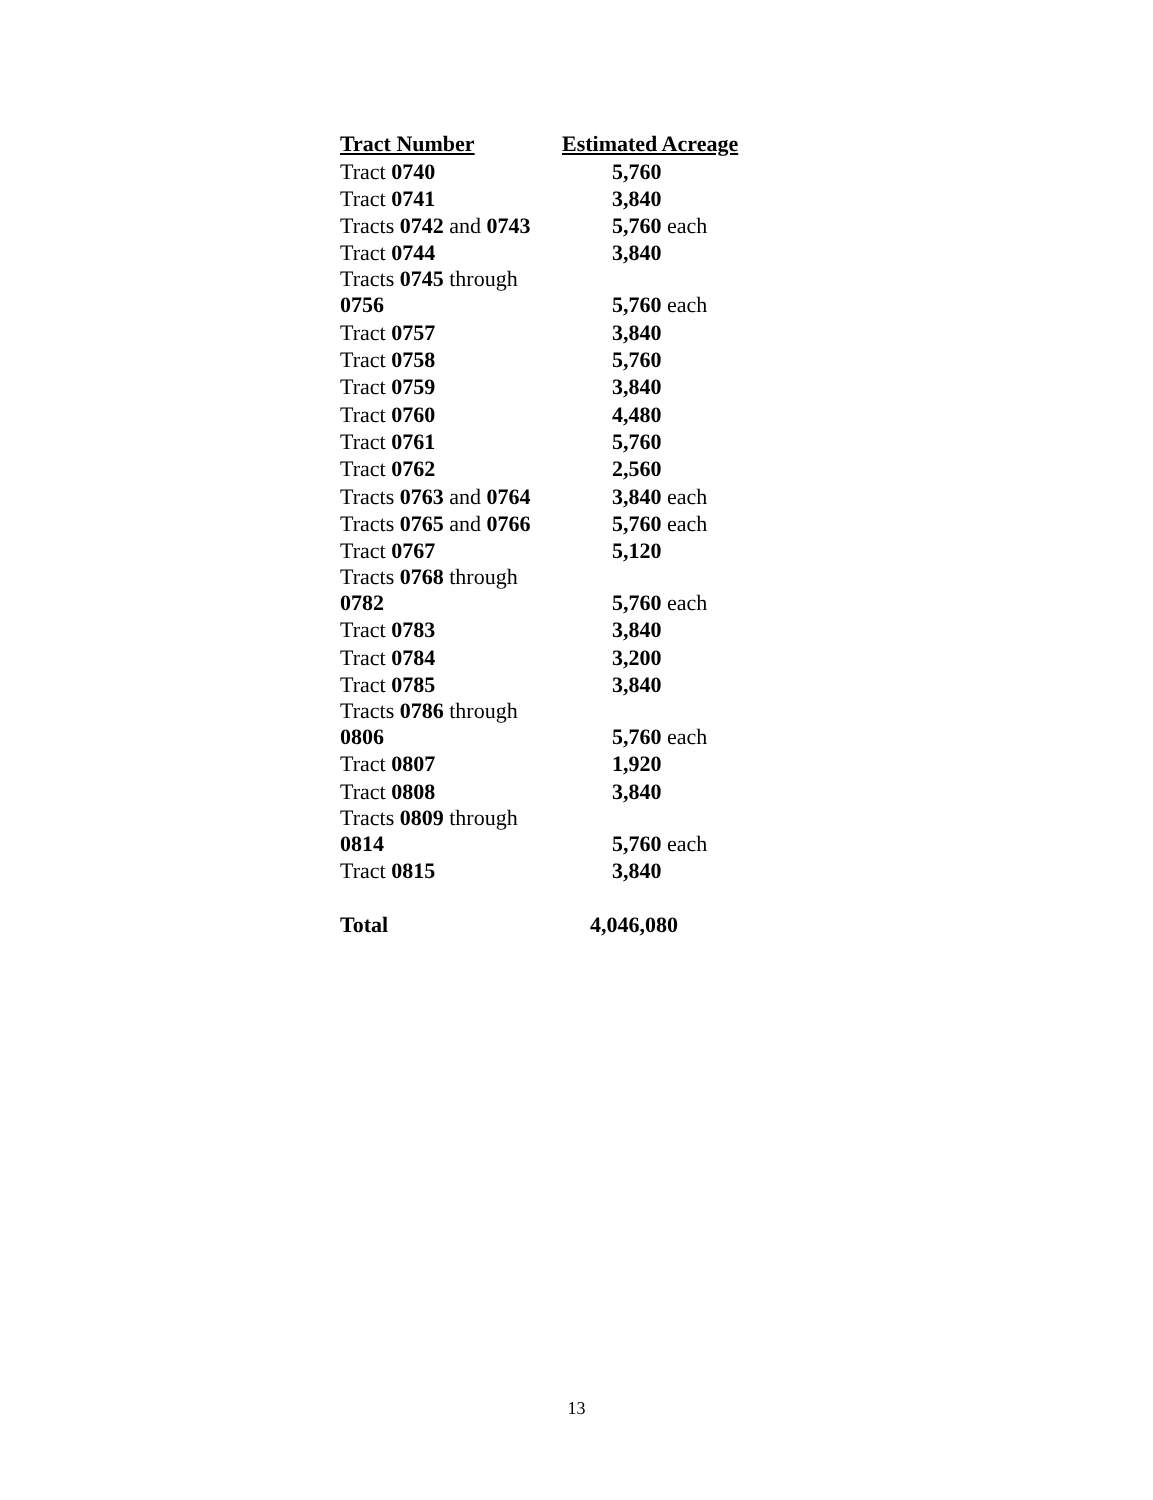| Tract Number | Estimated Acreage |
| --- | --- |
| Tract 0740 | 5,760 |
| Tract 0741 | 3,840 |
| Tracts 0742 and 0743 | 5,760 each |
| Tract 0744 | 3,840 |
| Tracts 0745 through 0756 | 5,760 each |
| Tract 0757 | 3,840 |
| Tract 0758 | 5,760 |
| Tract 0759 | 3,840 |
| Tract 0760 | 4,480 |
| Tract 0761 | 5,760 |
| Tract 0762 | 2,560 |
| Tracts 0763 and 0764 | 3,840 each |
| Tracts 0765 and 0766 | 5,760 each |
| Tract 0767 | 5,120 |
| Tracts 0768 through 0782 | 5,760 each |
| Tract 0783 | 3,840 |
| Tract 0784 | 3,200 |
| Tract 0785 | 3,840 |
| Tracts 0786 through 0806 | 5,760 each |
| Tract 0807 | 1,920 |
| Tract 0808 | 3,840 |
| Tracts 0809 through 0814 | 5,760 each |
| Tract 0815 | 3,840 |
| Total | 4,046,080 |
13